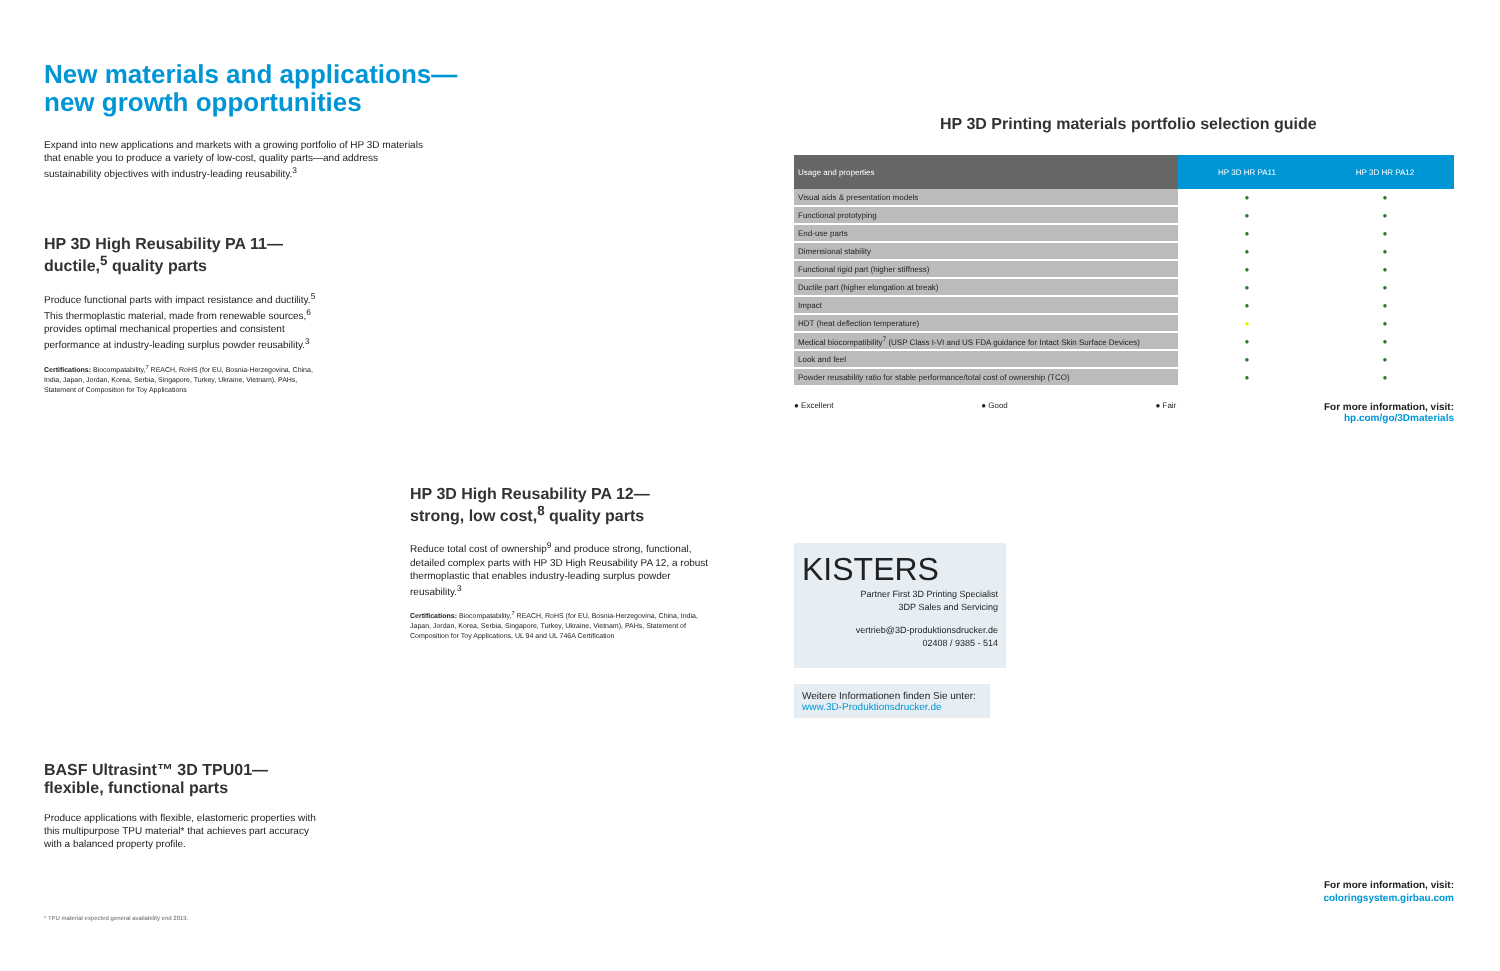New materials and applications—
new growth opportunities
Expand into new applications and markets with a growing portfolio of HP 3D materials that enable you to produce a variety of low-cost, quality parts—and address sustainability objectives with industry-leading reusability.<sup>3</sup>
HP 3D High Reusability PA 11—
ductile,<sup>5</sup> quality parts
Produce functional parts with impact resistance and ductility.<sup>5</sup> This thermoplastic material, made from renewable sources,<sup>6</sup> provides optimal mechanical properties and consistent performance at industry-leading surplus powder reusability.<sup>3</sup>
Certifications: Biocompatability,<sup>7</sup> REACH, RoHS (for EU, Bosnia-Herzegovina, China, India, Japan, Jordan, Korea, Serbia, Singapore, Turkey, Ukraine, Vietnam), PAHs, Statement of Composition for Toy Applications
HP 3D High Reusability PA 12—
strong, low cost,<sup>8</sup> quality parts
Reduce total cost of ownership<sup>9</sup> and produce strong, functional, detailed complex parts with HP 3D High Reusability PA 12, a robust thermoplastic that enables industry-leading surplus powder reusability.<sup>3</sup>
Certifications: Biocompatability,<sup>7</sup> REACH, RoHS (for EU, Bosnia-Herzegovina, China, India, Japan, Jordan, Korea, Serbia, Singapore, Turkey, Ukraine, Vietnam), PAHs, Statement of Composition for Toy Applications, UL 94 and UL 746A Certification
BASF Ultrasint™ 3D TPU01—
flexible, functional parts
Produce applications with flexible, elastomeric properties with this multipurpose TPU material* that achieves part accuracy with a balanced property profile.
* TPU material expected general availability end 2019.
HP 3D Printing materials portfolio selection guide
| Usage and properties | HP 3D HR PA11 | HP 3D HR PA12 |
| --- | --- | --- |
| Visual aids & presentation models | ● | ● |
| Functional prototyping | ● | ● |
| End-use parts | ● | ● |
| Dimensional stability | ● | ● |
| Functional rigid part (higher stiffness) | ● | ● |
| Ductile part (higher elongation at break) | ● | ● |
| Impact | ● | ● |
| HDT (heat deflection temperature) | ● | ● |
| Medical biocompatibility<sup>7</sup> (USP Class I-VI and US FDA guidance for Intact Skin Surface Devices) | ● | ● |
| Look and feel | ● | ● |
| Powder reusability ratio for stable performance/total cost of ownership (TCO) | ● | ● |
● Excellent ● Good ● Fair For more information, visit:
hp.com/go/3Dmaterials
KISTERS
Partner First 3D Printing Specialist
3DP Sales and Servicing
vertrieb@3D-produktionsdrucker.de
02408 / 9385 - 514
Weitere Informationen finden Sie unter:
www.3D-Produktionsdrucker.de
For more information, visit:
coloringsystem.girbau.com